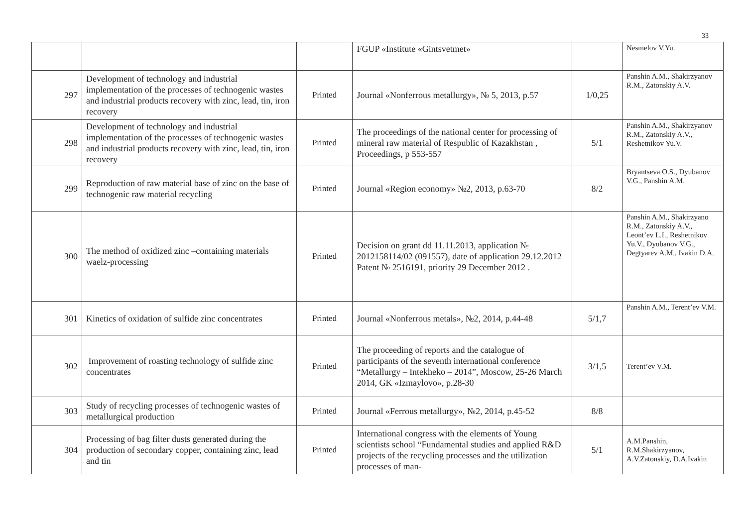33
| | | | FGUP «Institute «Gintsvetmet» | | Nesmelov V.Yu. |
| 297 | Development of technology and industrial implementation of the processes of technogenic wastes and industrial products recovery with zinc, lead, tin, iron recovery | Printed | Journal «Nonferrous metallurgy», № 5, 2013, p.57 | 1/0,25 | Panshin A.M., Shakirzyanov R.M., Zatonskiy A.V. |
| 298 | Development of technology and industrial implementation of the processes of technogenic wastes and industrial products recovery with zinc, lead, tin, iron recovery | Printed | The proceedings of the national center for processing of mineral raw material of Respublic of Kazakhstan , Proceedings, p 553-557 | 5/1 | Panshin A.M., Shakirzyanov R.M., Zatonskiy A.V., Reshetnikov Yu.V. |
| 299 | Reproduction of raw material base of zinc on the base of technogenic raw material recycling | Printed | Journal «Region economy» №2, 2013, p.63-70 | 8/2 | Bryantseva O.S., Dyubanov V.G., Panshin A.M. |
| 300 | The method of oxidized zinc –containing materials waelz-processing | Printed | Decision on grant dd 11.11.2013, application № 2012158114/02 (091557), date of application 29.12.2012 Patent № 2516191, priority 29 December 2012 . | | Panshin A.M., Shakirzyano R.M., Zatonskiy A.V., Leont’ev L.I., Reshetnikov Yu.V., Dyubanov V.G., Degtyarev A.M., Ivakin D.A. |
| 301 | Kinetics of oxidation of sulfide zinc concentrates | Printed | Journal «Nonferrous metals», №2, 2014, p.44-48 | 5/1,7 | Panshin A.M., Terent’ev V.M. |
| 302 | Improvement of roasting technology of sulfide zinc concentrates | Printed | The proceeding of reports and the catalogue of participants of the seventh international conference “Metallurgy – Intekheko – 2014”, Moscow, 25-26 March 2014, GK «Izmaylovo», p.28-30 | 3/1,5 | Terent’ev V.M. |
| 303 | Study of recycling processes of technogenic wastes of metallurgical production | Printed | Journal «Ferrous metallurgy», №2, 2014, p.45-52 | 8/8 | |
| 304 | Processing of bag filter dusts generated during the production of secondary copper, containing zinc, lead and tin | Printed | International congress with the elements of Young scientists school “Fundamental studies and applied R&D projects of the recycling processes and the utilization processes of man- | 5/1 | A.M.Panshin, R.M.Shakirzyanov, A.V.Zatonskiy, D.A.Ivakin |